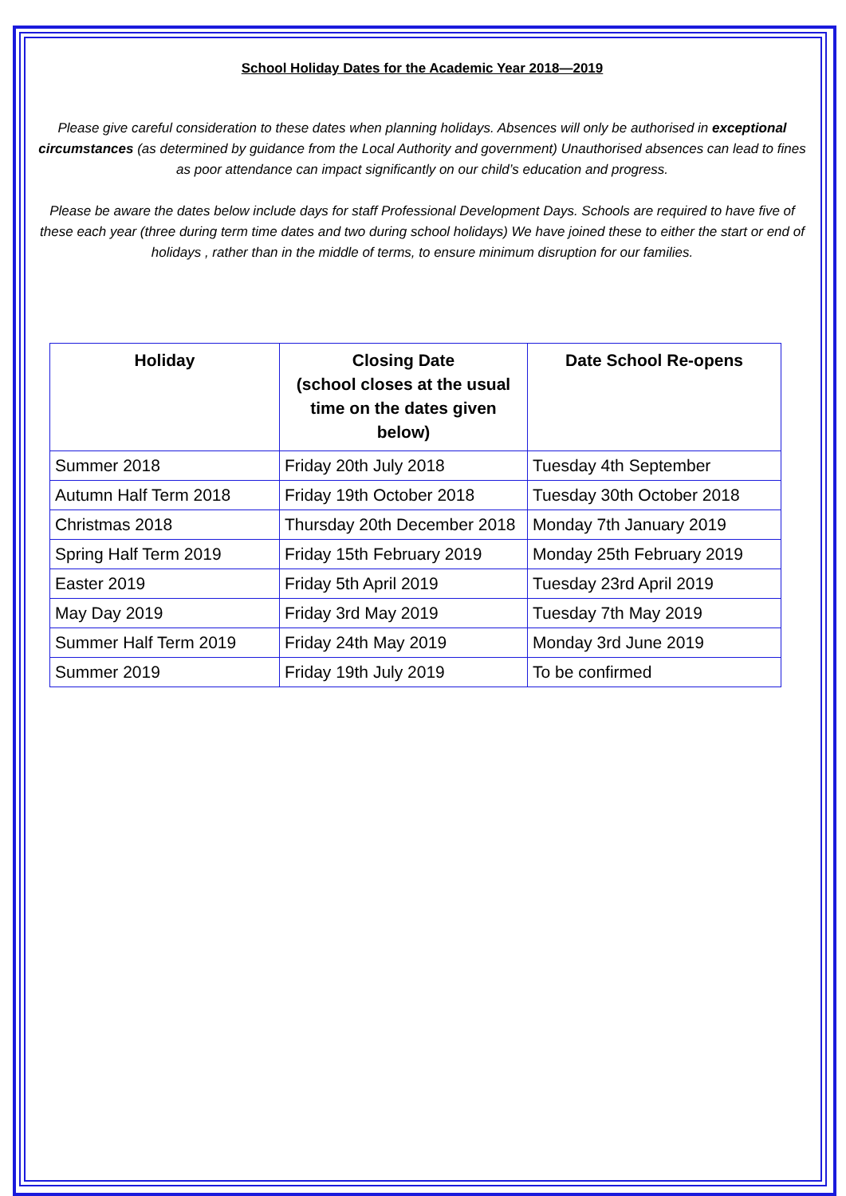School Holiday Dates for the Academic Year 2018—2019
Please give careful consideration to these dates when planning holidays. Absences will only be authorised in exceptional circumstances (as determined by guidance from the Local Authority and government) Unauthorised absences can lead to fines as poor attendance can impact significantly on our child’s education and progress.
Please be aware the dates below include days for staff Professional Development Days. Schools are required to have five of these each year (three during term time dates and two during school holidays) We have joined these to either the start or end of holidays , rather than in the middle of terms, to ensure minimum disruption for our families.
| Holiday | Closing Date (school closes at the usual time on the dates given below) | Date School Re-opens |
| --- | --- | --- |
| Summer 2018 | Friday 20th July 2018 | Tuesday 4th September |
| Autumn Half Term 2018 | Friday 19th October 2018 | Tuesday 30th October 2018 |
| Christmas 2018 | Thursday 20th December 2018 | Monday 7th January 2019 |
| Spring Half Term 2019 | Friday 15th February 2019 | Monday 25th February 2019 |
| Easter 2019 | Friday 5th April 2019 | Tuesday 23rd April 2019 |
| May Day 2019 | Friday 3rd May 2019 | Tuesday 7th May 2019 |
| Summer Half Term 2019 | Friday 24th May 2019 | Monday 3rd June 2019 |
| Summer 2019 | Friday 19th July 2019 | To be confirmed |